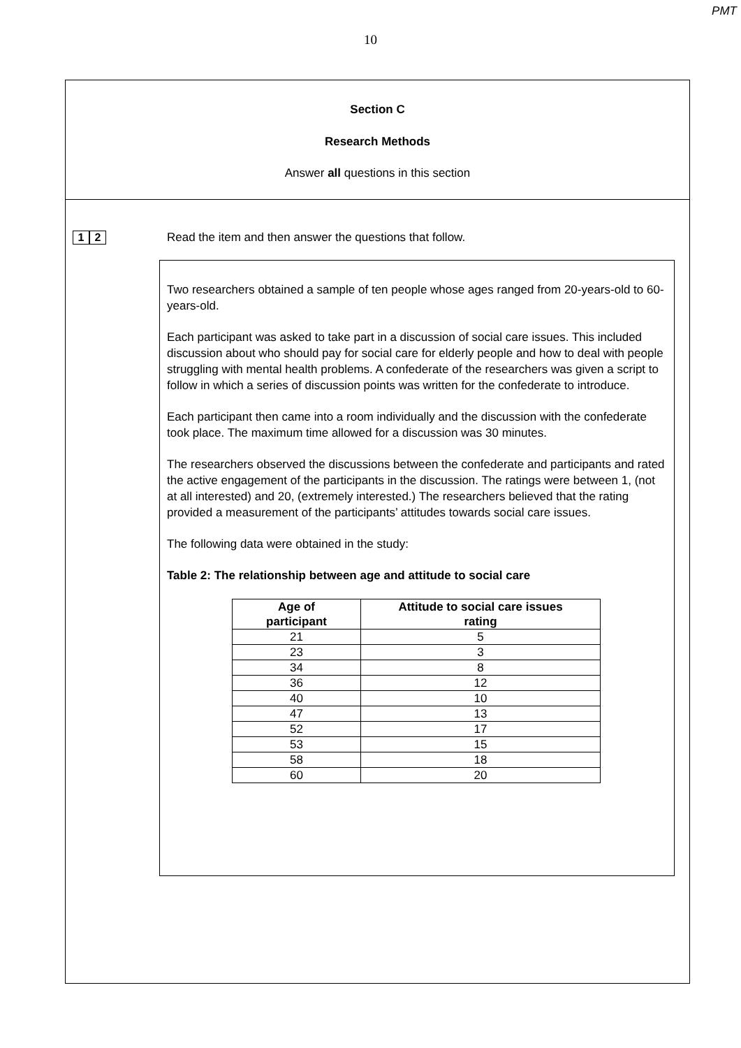PMT
10
Section C
Research Methods
Answer all questions in this section
1 2 Read the item and then answer the questions that follow.
Two researchers obtained a sample of ten people whose ages ranged from 20-years-old to 60-years-old.
Each participant was asked to take part in a discussion of social care issues. This included discussion about who should pay for social care for elderly people and how to deal with people struggling with mental health problems. A confederate of the researchers was given a script to follow in which a series of discussion points was written for the confederate to introduce.
Each participant then came into a room individually and the discussion with the confederate took place. The maximum time allowed for a discussion was 30 minutes.
The researchers observed the discussions between the confederate and participants and rated the active engagement of the participants in the discussion. The ratings were between 1, (not at all interested) and 20, (extremely interested.) The researchers believed that the rating provided a measurement of the participants’ attitudes towards social care issues.
The following data were obtained in the study:
Table 2: The relationship between age and attitude to social care
| Age of participant | Attitude to social care issues rating |
| --- | --- |
| 21 | 5 |
| 23 | 3 |
| 34 | 8 |
| 36 | 12 |
| 40 | 10 |
| 47 | 13 |
| 52 | 17 |
| 53 | 15 |
| 58 | 18 |
| 60 | 20 |